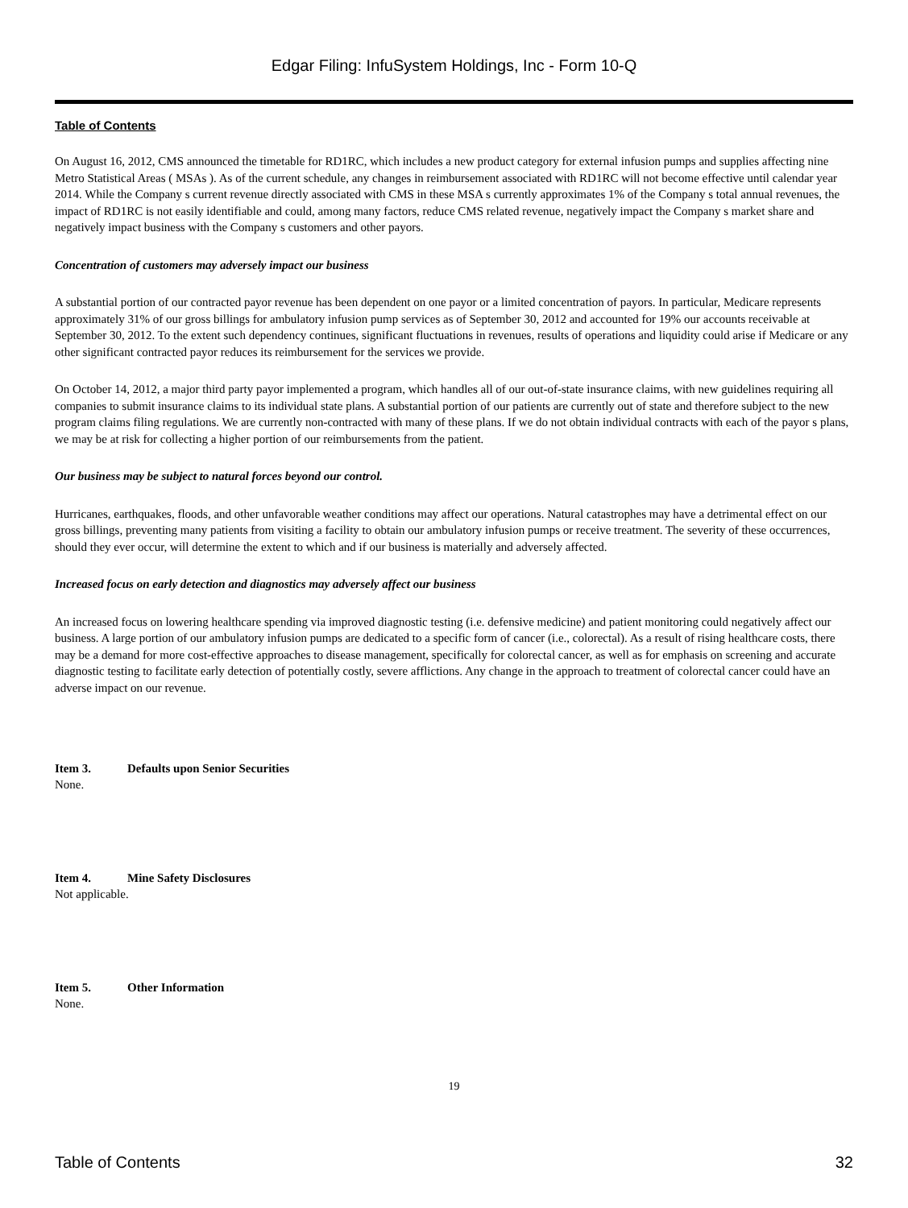Edgar Filing: InfuSystem Holdings, Inc - Form 10-Q
Table of Contents
On August 16, 2012, CMS announced the timetable for RD1RC, which includes a new product category for external infusion pumps and supplies affecting nine Metro Statistical Areas ( MSAs ). As of the current schedule, any changes in reimbursement associated with RD1RC will not become effective until calendar year 2014. While the Company s current revenue directly associated with CMS in these MSA s currently approximates 1% of the Company s total annual revenues, the impact of RD1RC is not easily identifiable and could, among many factors, reduce CMS related revenue, negatively impact the Company s market share and negatively impact business with the Company s customers and other payors.
Concentration of customers may adversely impact our business
A substantial portion of our contracted payor revenue has been dependent on one payor or a limited concentration of payors. In particular, Medicare represents approximately 31% of our gross billings for ambulatory infusion pump services as of September 30, 2012 and accounted for 19% our accounts receivable at September 30, 2012. To the extent such dependency continues, significant fluctuations in revenues, results of operations and liquidity could arise if Medicare or any other significant contracted payor reduces its reimbursement for the services we provide.
On October 14, 2012, a major third party payor implemented a program, which handles all of our out-of-state insurance claims, with new guidelines requiring all companies to submit insurance claims to its individual state plans. A substantial portion of our patients are currently out of state and therefore subject to the new program claims filing regulations. We are currently non-contracted with many of these plans. If we do not obtain individual contracts with each of the payor s plans, we may be at risk for collecting a higher portion of our reimbursements from the patient.
Our business may be subject to natural forces beyond our control.
Hurricanes, earthquakes, floods, and other unfavorable weather conditions may affect our operations. Natural catastrophes may have a detrimental effect on our gross billings, preventing many patients from visiting a facility to obtain our ambulatory infusion pumps or receive treatment. The severity of these occurrences, should they ever occur, will determine the extent to which and if our business is materially and adversely affected.
Increased focus on early detection and diagnostics may adversely affect our business
An increased focus on lowering healthcare spending via improved diagnostic testing (i.e. defensive medicine) and patient monitoring could negatively affect our business. A large portion of our ambulatory infusion pumps are dedicated to a specific form of cancer (i.e., colorectal). As a result of rising healthcare costs, there may be a demand for more cost-effective approaches to disease management, specifically for colorectal cancer, as well as for emphasis on screening and accurate diagnostic testing to facilitate early detection of potentially costly, severe afflictions. Any change in the approach to treatment of colorectal cancer could have an adverse impact on our revenue.
Item 3. Defaults upon Senior Securities
None.
Item 4. Mine Safety Disclosures
Not applicable.
Item 5. Other Information
None.
19
Table of Contents 32